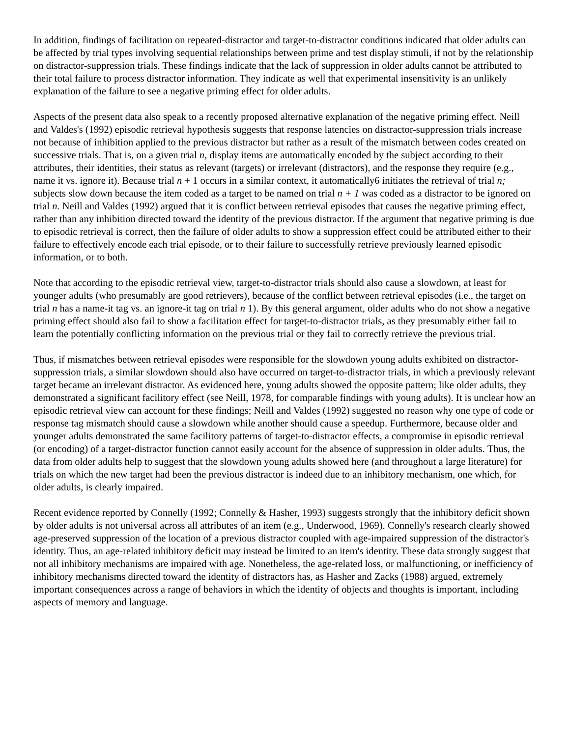In addition, findings of facilitation on repeated-distractor and target-to-distractor conditions indicated that older adults can be affected by trial types involving sequential relationships between prime and test display stimuli, if not by the relationship on distractor-suppression trials. These findings indicate that the lack of suppression in older adults cannot be attributed to their total failure to process distractor information. They indicate as well that experimental insensitivity is an unlikely explanation of the failure to see a negative priming effect for older adults.
Aspects of the present data also speak to a recently proposed alternative explanation of the negative priming effect. Neill and Valdes's (1992) episodic retrieval hypothesis suggests that response latencies on distractor-suppression trials increase not because of inhibition applied to the previous distractor but rather as a result of the mismatch between codes created on successive trials. That is, on a given trial n, display items are automatically encoded by the subject according to their attributes, their identities, their status as relevant (targets) or irrelevant (distractors), and the response they require (e.g., name it vs. ignore it). Because trial n + 1 occurs in a similar context, it automatically6 initiates the retrieval of trial n; subjects slow down because the item coded as a target to be named on trial n + 1 was coded as a distractor to be ignored on trial n. Neill and Valdes (1992) argued that it is conflict between retrieval episodes that causes the negative priming effect, rather than any inhibition directed toward the identity of the previous distractor. If the argument that negative priming is due to episodic retrieval is correct, then the failure of older adults to show a suppression effect could be attributed either to their failure to effectively encode each trial episode, or to their failure to successfully retrieve previously learned episodic information, or to both.
Note that according to the episodic retrieval view, target-to-distractor trials should also cause a slowdown, at least for younger adults (who presumably are good retrievers), because of the conflict between retrieval episodes (i.e., the target on trial n has a name-it tag vs. an ignore-it tag on trial n 1). By this general argument, older adults who do not show a negative priming effect should also fail to show a facilitation effect for target-to-distractor trials, as they presumably either fail to learn the potentially conflicting information on the previous trial or they fail to correctly retrieve the previous trial.
Thus, if mismatches between retrieval episodes were responsible for the slowdown young adults exhibited on distractor-suppression trials, a similar slowdown should also have occurred on target-to-distractor trials, in which a previously relevant target became an irrelevant distractor. As evidenced here, young adults showed the opposite pattern; like older adults, they demonstrated a significant facilitory effect (see Neill, 1978, for comparable findings with young adults). It is unclear how an episodic retrieval view can account for these findings; Neill and Valdes (1992) suggested no reason why one type of code or response tag mismatch should cause a slowdown while another should cause a speedup. Furthermore, because older and younger adults demonstrated the same facilitory patterns of target-to-distractor effects, a compromise in episodic retrieval (or encoding) of a target-distractor function cannot easily account for the absence of suppression in older adults. Thus, the data from older adults help to suggest that the slowdown young adults showed here (and throughout a large literature) for trials on which the new target had been the previous distractor is indeed due to an inhibitory mechanism, one which, for older adults, is clearly impaired.
Recent evidence reported by Connelly (1992; Connelly & Hasher, 1993) suggests strongly that the inhibitory deficit shown by older adults is not universal across all attributes of an item (e.g., Underwood, 1969). Connelly's research clearly showed age-preserved suppression of the location of a previous distractor coupled with age-impaired suppression of the distractor's identity. Thus, an age-related inhibitory deficit may instead be limited to an item's identity. These data strongly suggest that not all inhibitory mechanisms are impaired with age. Nonetheless, the age-related loss, or malfunctioning, or inefficiency of inhibitory mechanisms directed toward the identity of distractors has, as Hasher and Zacks (1988) argued, extremely important consequences across a range of behaviors in which the identity of objects and thoughts is important, including aspects of memory and language.